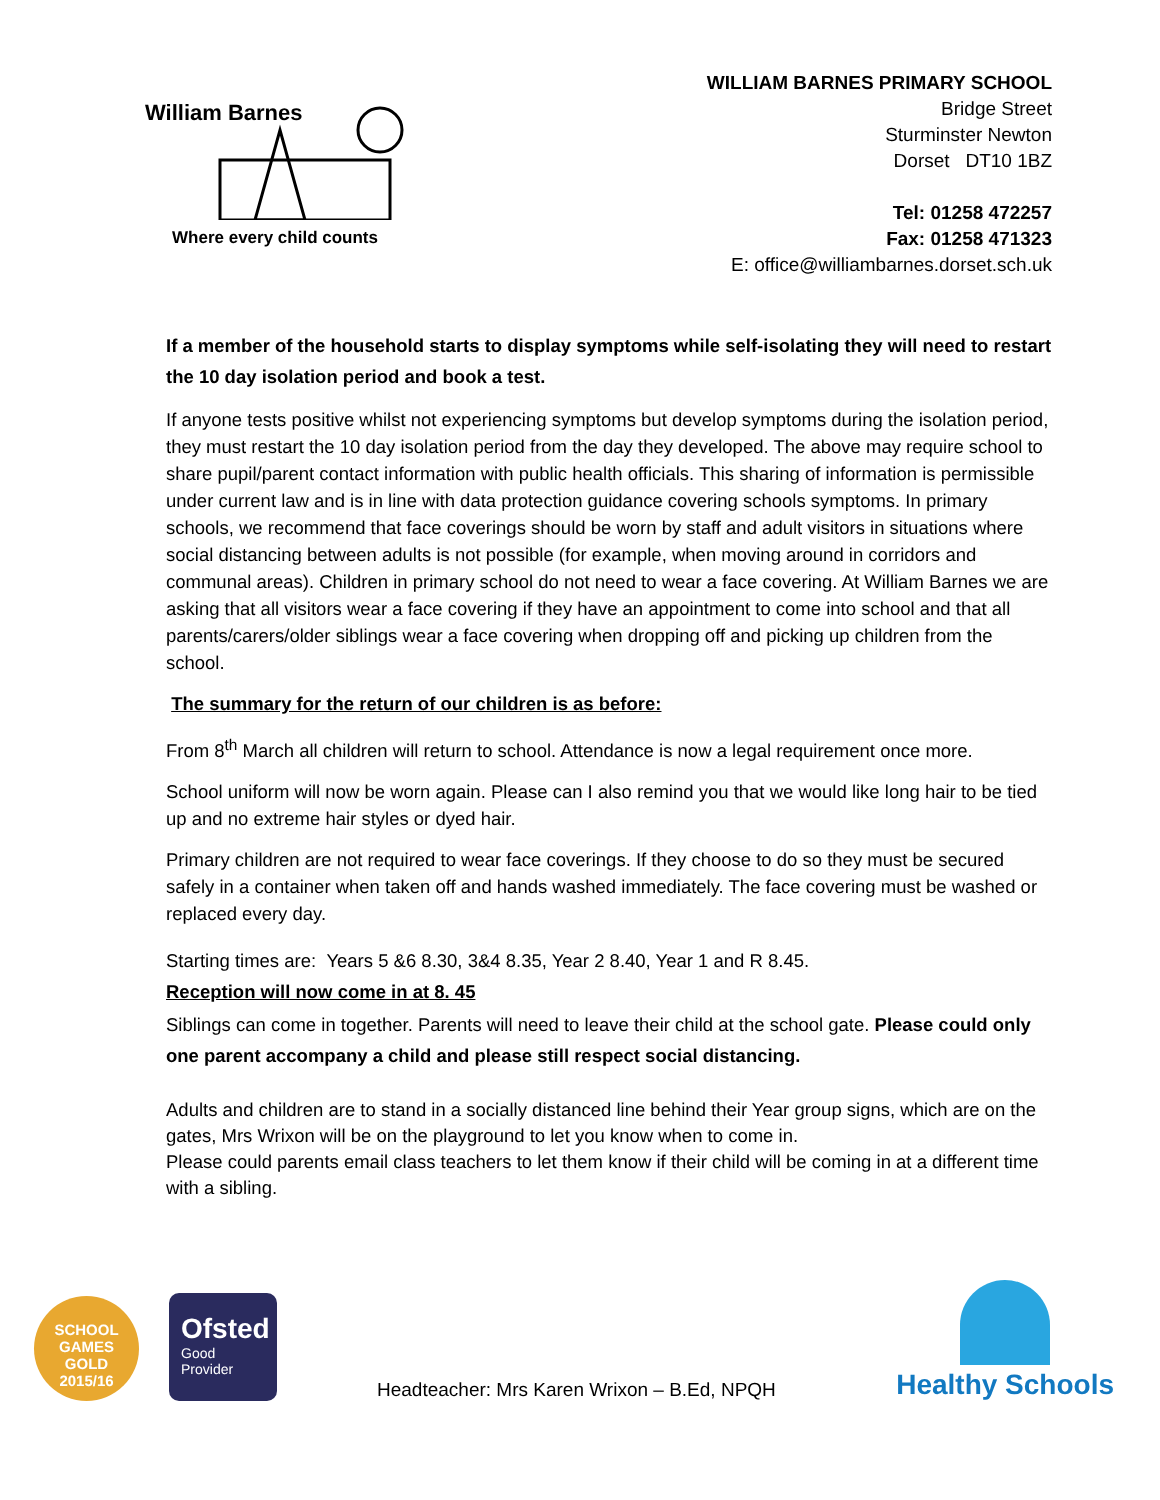William Barnes
Where every child counts
WILLIAM BARNES PRIMARY SCHOOL
Bridge Street
Sturminster Newton
Dorset DT10 1BZ
Tel: 01258 472257
Fax: 01258 471323
E: office@williambarnes.dorset.sch.uk
If a member of the household starts to display symptoms while self-isolating they will need to restart the 10 day isolation period and book a test.
If anyone tests positive whilst not experiencing symptoms but develop symptoms during the isolation period, they must restart the 10 day isolation period from the day they developed. The above may require school to share pupil/parent contact information with public health officials. This sharing of information is permissible under current law and is in line with data protection guidance covering schools symptoms. In primary schools, we recommend that face coverings should be worn by staff and adult visitors in situations where social distancing between adults is not possible (for example, when moving around in corridors and communal areas). Children in primary school do not need to wear a face covering. At William Barnes we are asking that all visitors wear a face covering if they have an appointment to come into school and that all parents/carers/older siblings wear a face covering when dropping off and picking up children from the school.
The summary for the return of our children is as before:
From 8<sup>th</sup> March all children will return to school. Attendance is now a legal requirement once more.
School uniform will now be worn again. Please can I also remind you that we would like long hair to be tied up and no extreme hair styles or dyed hair.
Primary children are not required to wear face coverings. If they choose to do so they must be secured safely in a container when taken off and hands washed immediately. The face covering must be washed or replaced every day.
Starting times are: Years 5 &6 8.30, 3&4 8.35, Year 2 8.40, Year 1 and R 8.45.
Reception will now come in at 8. 45
Siblings can come in together. Parents will need to leave their child at the school gate. Please could only one parent accompany a child and please still respect social distancing.
Adults and children are to stand in a socially distanced line behind their Year group signs, which are on the gates, Mrs Wrixon will be on the playground to let you know when to come in.
Please could parents email class teachers to let them know if their child will be coming in at a different time with a sibling.
SCHOOL GAMES
GOLD
2015/16
Ofsted
Good Provider
Headteacher: Mrs Karen Wrixon – B.Ed, NPQH
Healthy Schools